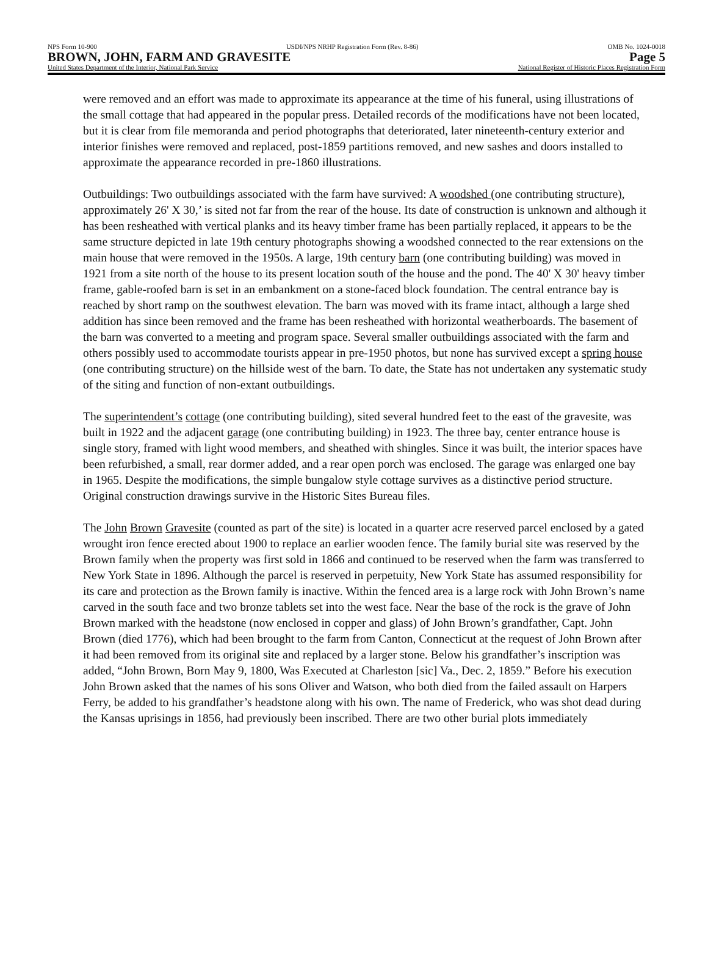NPS Form 10-900 USDI/NPS NRHP Registration Form (Rev. 8-86) OMB No. 1024-0018
BROWN, JOHN, FARM AND GRAVESITE Page 5
United States Department of the Interior, National Park Service National Register of Historic Places Registration Form
were removed and an effort was made to approximate its appearance at the time of his funeral, using illustrations of the small cottage that had appeared in the popular press. Detailed records of the modifications have not been located, but it is clear from file memoranda and period photographs that deteriorated, later nineteenth-century exterior and interior finishes were removed and replaced, post-1859 partitions removed, and new sashes and doors installed to approximate the appearance recorded in pre-1860 illustrations.
Outbuildings: Two outbuildings associated with the farm have survived: A woodshed (one contributing structure), approximately 26' X 30,’ is sited not far from the rear of the house. Its date of construction is unknown and although it has been resheathed with vertical planks and its heavy timber frame has been partially replaced, it appears to be the same structure depicted in late 19th century photographs showing a woodshed connected to the rear extensions on the main house that were removed in the 1950s. A large, 19th century barn (one contributing building) was moved in 1921 from a site north of the house to its present location south of the house and the pond. The 40' X 30' heavy timber frame, gable-roofed barn is set in an embankment on a stone-faced block foundation. The central entrance bay is reached by short ramp on the southwest elevation. The barn was moved with its frame intact, although a large shed addition has since been removed and the frame has been resheathed with horizontal weatherboards. The basement of the barn was converted to a meeting and program space. Several smaller outbuildings associated with the farm and others possibly used to accommodate tourists appear in pre-1950 photos, but none has survived except a spring house (one contributing structure) on the hillside west of the barn. To date, the State has not undertaken any systematic study of the siting and function of non-extant outbuildings.
The superintendent’s cottage (one contributing building), sited several hundred feet to the east of the gravesite, was built in 1922 and the adjacent garage (one contributing building) in 1923. The three bay, center entrance house is single story, framed with light wood members, and sheathed with shingles. Since it was built, the interior spaces have been refurbished, a small, rear dormer added, and a rear open porch was enclosed. The garage was enlarged one bay in 1965. Despite the modifications, the simple bungalow style cottage survives as a distinctive period structure. Original construction drawings survive in the Historic Sites Bureau files.
The John Brown Gravesite (counted as part of the site) is located in a quarter acre reserved parcel enclosed by a gated wrought iron fence erected about 1900 to replace an earlier wooden fence. The family burial site was reserved by the Brown family when the property was first sold in 1866 and continued to be reserved when the farm was transferred to New York State in 1896. Although the parcel is reserved in perpetuity, New York State has assumed responsibility for its care and protection as the Brown family is inactive. Within the fenced area is a large rock with John Brown’s name carved in the south face and two bronze tablets set into the west face. Near the base of the rock is the grave of John Brown marked with the headstone (now enclosed in copper and glass) of John Brown’s grandfather, Capt. John Brown (died 1776), which had been brought to the farm from Canton, Connecticut at the request of John Brown after it had been removed from its original site and replaced by a larger stone. Below his grandfather’s inscription was added, “John Brown, Born May 9, 1800, Was Executed at Charleston [sic] Va., Dec. 2, 1859.” Before his execution John Brown asked that the names of his sons Oliver and Watson, who both died from the failed assault on Harpers Ferry, be added to his grandfather’s headstone along with his own. The name of Frederick, who was shot dead during the Kansas uprisings in 1856, had previously been inscribed. There are two other burial plots immediately